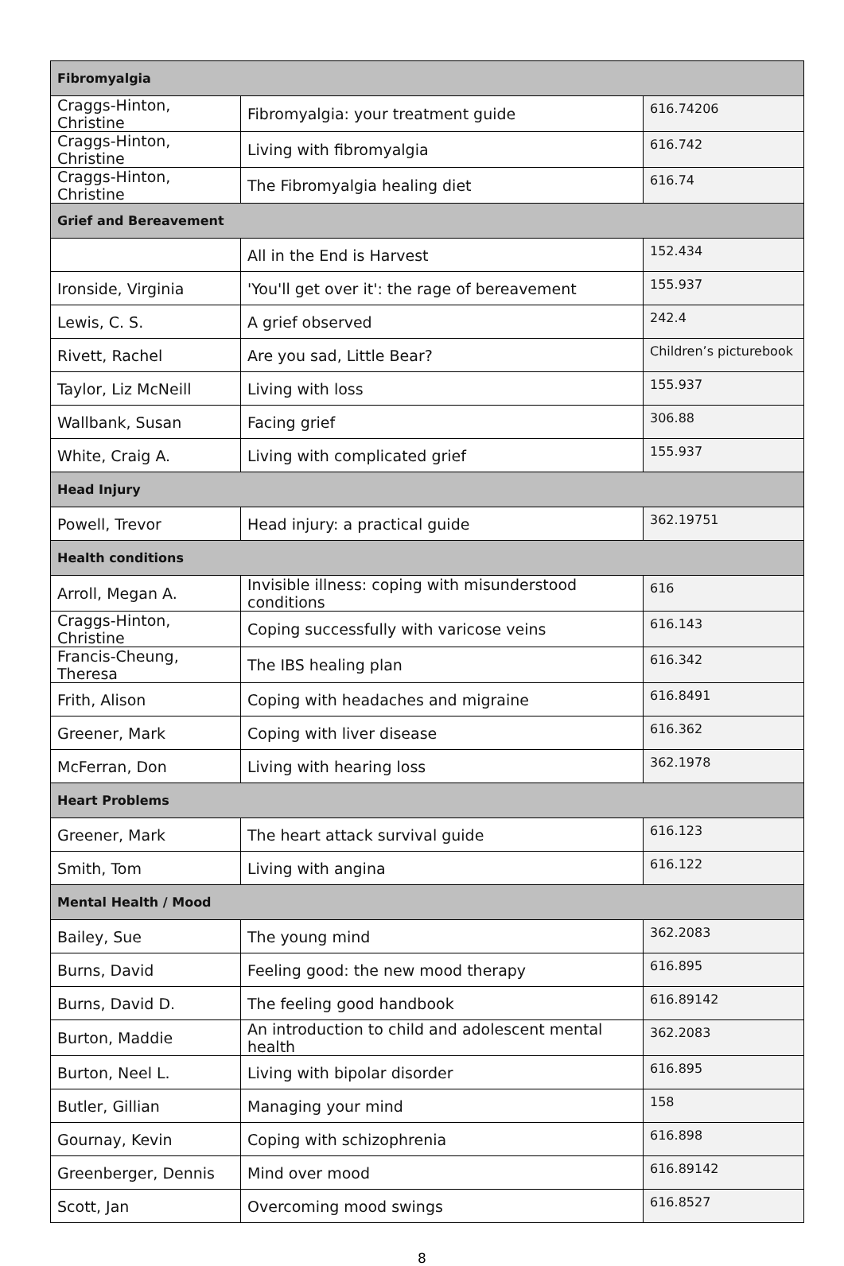| Fibromyalgia | | |
| --- | --- | --- |
| Craggs-Hinton, Christine | Fibromyalgia: your treatment guide | 616.74206 |
| Craggs-Hinton, Christine | Living with fibromyalgia | 616.742 |
| Craggs-Hinton, Christine | The Fibromyalgia healing diet | 616.74 |
| Grief and Bereavement | | |
| | All in the End is Harvest | 152.434 |
| Ironside, Virginia | 'You'll get over it': the rage of bereavement | 155.937 |
| Lewis, C. S. | A grief observed | 242.4 |
| Rivett, Rachel | Are you sad, Little Bear? | Children’s picturebook |
| Taylor, Liz McNeill | Living with loss | 155.937 |
| Wallbank, Susan | Facing grief | 306.88 |
| White, Craig A. | Living with complicated grief | 155.937 |
| Head Injury | | |
| Powell, Trevor | Head injury: a practical guide | 362.19751 |
| Health conditions | | |
| Arroll, Megan A. | Invisible illness: coping with misunderstood conditions | 616 |
| Craggs-Hinton, Christine | Coping successfully with varicose veins | 616.143 |
| Francis-Cheung, Theresa | The IBS healing plan | 616.342 |
| Frith, Alison | Coping with headaches and migraine | 616.8491 |
| Greener, Mark | Coping with liver disease | 616.362 |
| McFerran, Don | Living with hearing loss | 362.1978 |
| Heart Problems | | |
| Greener, Mark | The heart attack survival guide | 616.123 |
| Smith, Tom | Living with angina | 616.122 |
| Mental Health / Mood | | |
| Bailey, Sue | The young mind | 362.2083 |
| Burns, David | Feeling good: the new mood therapy | 616.895 |
| Burns, David D. | The feeling good handbook | 616.89142 |
| Burton, Maddie | An introduction to child and adolescent mental health | 362.2083 |
| Burton, Neel L. | Living with bipolar disorder | 616.895 |
| Butler, Gillian | Managing your mind | 158 |
| Gournay, Kevin | Coping with schizophrenia | 616.898 |
| Greenberger, Dennis | Mind over mood | 616.89142 |
| Scott, Jan | Overcoming mood swings | 616.8527 |
8